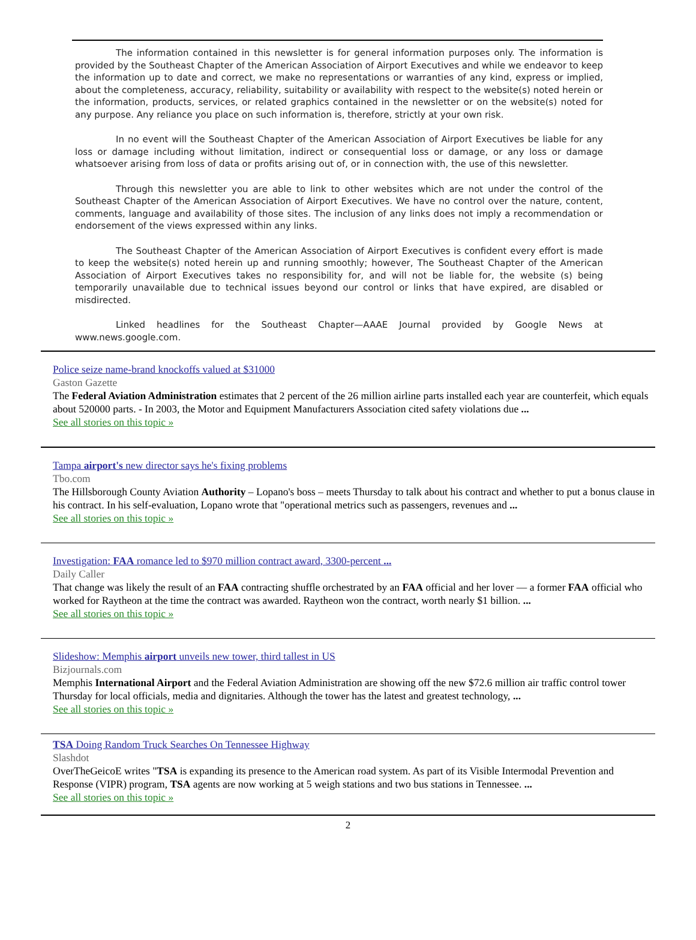The information contained in this newsletter is for general information purposes only. The information is provided by the Southeast Chapter of the American Association of Airport Executives and while we endeavor to keep the information up to date and correct, we make no representations or warranties of any kind, express or implied, about the completeness, accuracy, reliability, suitability or availability with respect to the website(s) noted herein or the information, products, services, or related graphics contained in the newsletter or on the website(s) noted for any purpose. Any reliance you place on such information is, therefore, strictly at your own risk.
In no event will the Southeast Chapter of the American Association of Airport Executives be liable for any loss or damage including without limitation, indirect or consequential loss or damage, or any loss or damage whatsoever arising from loss of data or profits arising out of, or in connection with, the use of this newsletter.
Through this newsletter you are able to link to other websites which are not under the control of the Southeast Chapter of the American Association of Airport Executives. We have no control over the nature, content, comments, language and availability of those sites. The inclusion of any links does not imply a recommendation or endorsement of the views expressed within any links.
The Southeast Chapter of the American Association of Airport Executives is confident every effort is made to keep the website(s) noted herein up and running smoothly; however, The Southeast Chapter of the American Association of Airport Executives takes no responsibility for, and will not be liable for, the website (s) being temporarily unavailable due to technical issues beyond our control or links that have expired, are disabled or misdirected.
Linked headlines for the Southeast Chapter—AAAE Journal provided by Google News at www.news.google.com.
Police seize name-brand knockoffs valued at $31000
Gaston Gazette
The Federal Aviation Administration estimates that 2 percent of the 26 million airline parts installed each year are counterfeit, which equals about 520000 parts. - In 2003, the Motor and Equipment Manufacturers Association cited safety violations due ...
See all stories on this topic »
Tampa airport's new director says he's fixing problems
Tbo.com
The Hillsborough County Aviation Authority – Lopano's boss – meets Thursday to talk about his contract and whether to put a bonus clause in his contract. In his self-evaluation, Lopano wrote that "operational metrics such as passengers, revenues and ...
See all stories on this topic »
Investigation: FAA romance led to $970 million contract award, 3300-percent ...
Daily Caller
That change was likely the result of an FAA contracting shuffle orchestrated by an FAA official and her lover — a former FAA official who worked for Raytheon at the time the contract was awarded. Raytheon won the contract, worth nearly $1 billion. ...
See all stories on this topic »
Slideshow: Memphis airport unveils new tower, third tallest in US
Bizjournals.com
Memphis International Airport and the Federal Aviation Administration are showing off the new $72.6 million air traffic control tower Thursday for local officials, media and dignitaries. Although the tower has the latest and greatest technology, ...
See all stories on this topic »
TSA Doing Random Truck Searches On Tennessee Highway
Slashdot
OverTheGeicoE writes "TSA is expanding its presence to the American road system. As part of its Visible Intermodal Prevention and Response (VIPR) program, TSA agents are now working at 5 weigh stations and two bus stations in Tennessee. ...
See all stories on this topic »
2